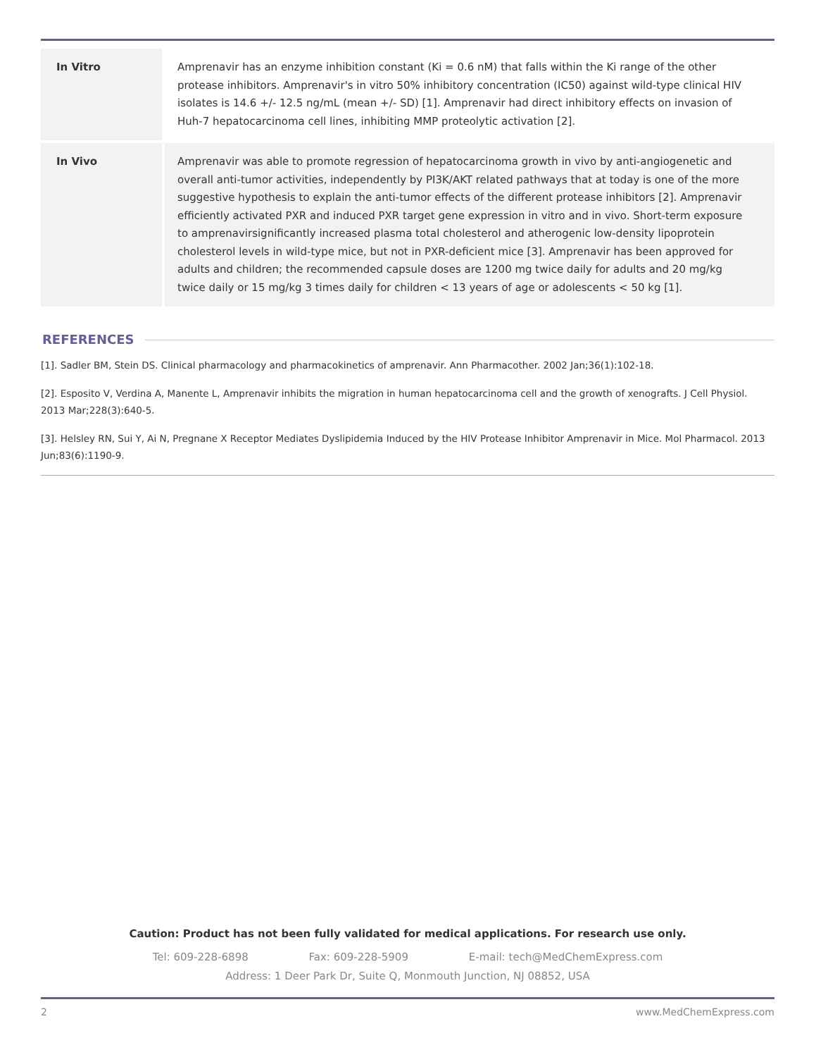| In Vitro | Amprenavir has an enzyme inhibition constant (Ki = 0.6 nM) that falls within the Ki range of the other protease inhibitors. Amprenavir's in vitro 50% inhibitory concentration (IC50) against wild-type clinical HIV isolates is 14.6 +/- 12.5 ng/mL (mean +/- SD) [1]. Amprenavir had direct inhibitory effects on invasion of Huh-7 hepatocarcinoma cell lines, inhibiting MMP proteolytic activation [2]. |
| In Vivo | Amprenavir was able to promote regression of hepatocarcinoma growth in vivo by anti-angiogenetic and overall anti-tumor activities, independently by PI3K/AKT related pathways that at today is one of the more suggestive hypothesis to explain the anti-tumor effects of the different protease inhibitors [2]. Amprenavir efficiently activated PXR and induced PXR target gene expression in vitro and in vivo. Short-term exposure to amprenavirsignificantly increased plasma total cholesterol and atherogenic low-density lipoprotein cholesterol levels in wild-type mice, but not in PXR-deficient mice [3]. Amprenavir has been approved for adults and children; the recommended capsule doses are 1200 mg twice daily for adults and 20 mg/kg twice daily or 15 mg/kg 3 times daily for children < 13 years of age or adolescents < 50 kg [1]. |
REFERENCES
[1]. Sadler BM, Stein DS. Clinical pharmacology and pharmacokinetics of amprenavir. Ann Pharmacother. 2002 Jan;36(1):102-18.
[2]. Esposito V, Verdina A, Manente L, Amprenavir inhibits the migration in human hepatocarcinoma cell and the growth of xenografts. J Cell Physiol. 2013 Mar;228(3):640-5.
[3]. Helsley RN, Sui Y, Ai N, Pregnane X Receptor Mediates Dyslipidemia Induced by the HIV Protease Inhibitor Amprenavir in Mice. Mol Pharmacol. 2013 Jun;83(6):1190-9.
Caution: Product has not been fully validated for medical applications. For research use only.
Tel: 609-228-6898 Fax: 609-228-5909 E-mail: tech@MedChemExpress.com
Address: 1 Deer Park Dr, Suite Q, Monmouth Junction, NJ 08852, USA
2 www.MedChemExpress.com